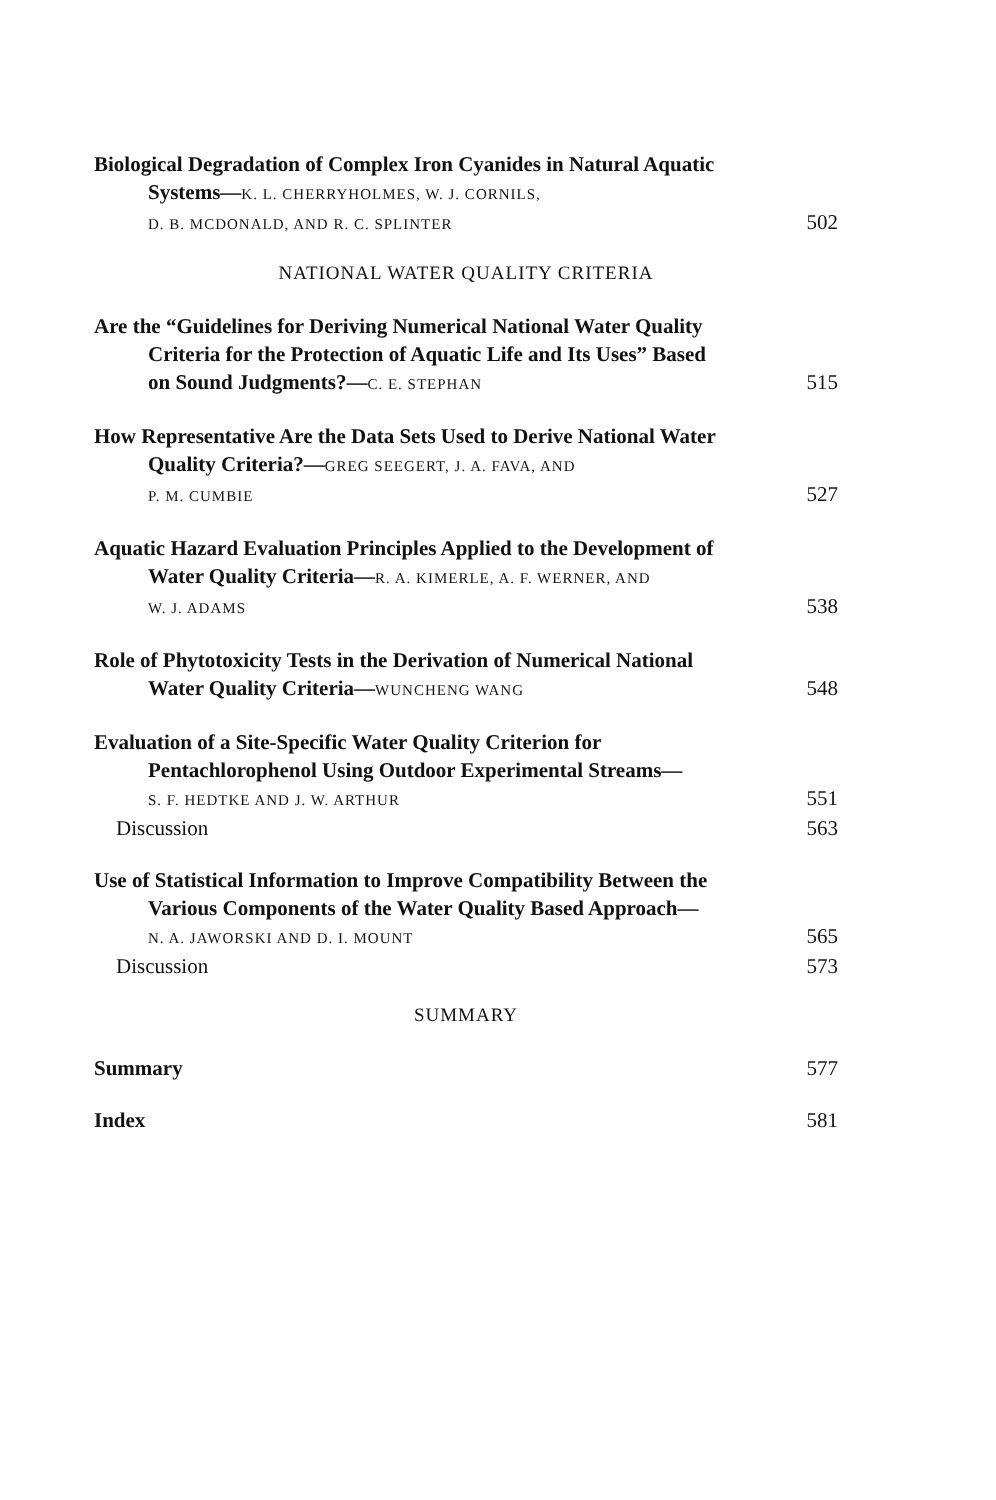Biological Degradation of Complex Iron Cyanides in Natural Aquatic
Systems—K. L. CHERRYHOLMES, W. J. CORNILS,
D. B. MCDONALD, AND R. C. SPLINTER 502
NATIONAL WATER QUALITY CRITERIA
Are the “Guidelines for Deriving Numerical National Water Quality
Criteria for the Protection of Aquatic Life and Its Uses” Based
on Sound Judgments?—C. E. STEPHAN 515
How Representative Are the Data Sets Used to Derive National Water
Quality Criteria?—GREG SEEGERT, J. A. FAVA, AND
P. M. CUMBIE 527
Aquatic Hazard Evaluation Principles Applied to the Development of
Water Quality Criteria—R. A. KIMERLE, A. F. WERNER, AND
W. J. ADAMS 538
Role of Phytotoxicity Tests in the Derivation of Numerical National
Water Quality Criteria—WUNCHENG WANG 548
Evaluation of a Site-Specific Water Quality Criterion for
Pentachlorophenol Using Outdoor Experimental Streams—
S. F. HEDTKE AND J. W. ARTHUR 551
Discussion 563
Use of Statistical Information to Improve Compatibility Between the
Various Components of the Water Quality Based Approach—
N. A. JAWORSKI AND D. I. MOUNT 565
Discussion 573
SUMMARY
Summary 577
Index 581